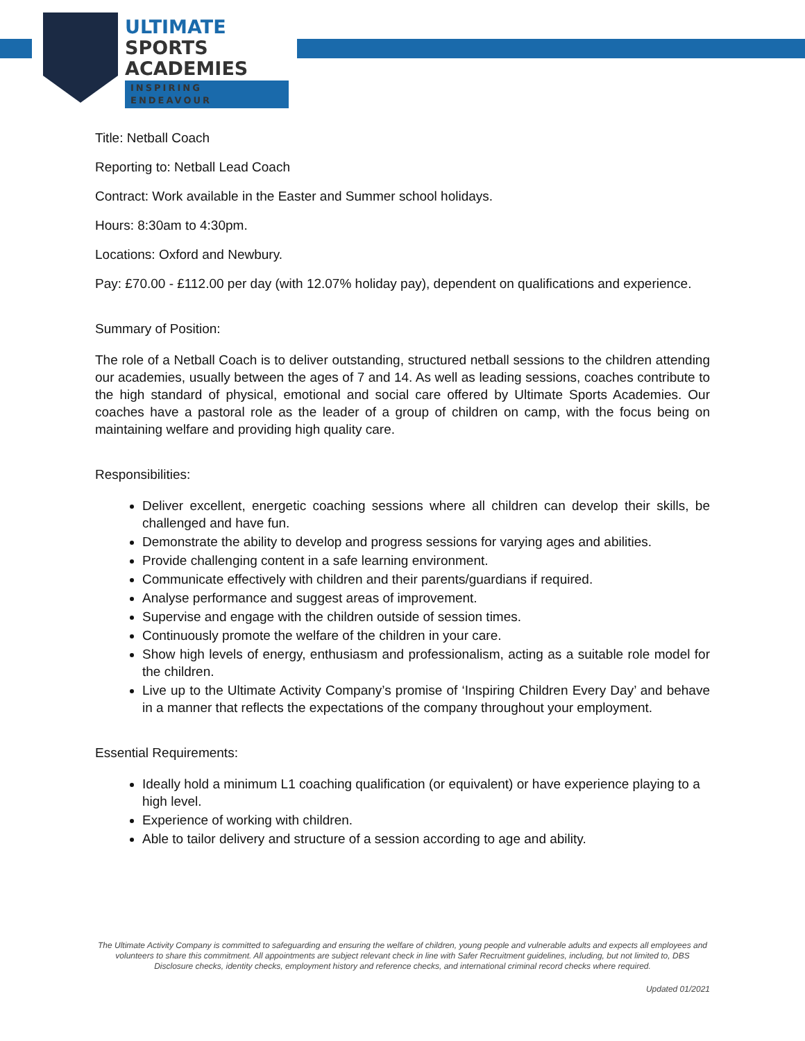ULTIMATE
SPORTS
ACADEMIES
INSPIRING ENDEAVOUR
Title: Netball Coach
Reporting to: Netball Lead Coach
Contract: Work available in the Easter and Summer school holidays.
Hours: 8:30am to 4:30pm.
Locations: Oxford and Newbury.
Pay: £70.00 - £112.00 per day (with 12.07% holiday pay), dependent on qualifications and experience.
Summary of Position:
The role of a Netball Coach is to deliver outstanding, structured netball sessions to the children attending our academies, usually between the ages of 7 and 14. As well as leading sessions, coaches contribute to the high standard of physical, emotional and social care offered by Ultimate Sports Academies. Our coaches have a pastoral role as the leader of a group of children on camp, with the focus being on maintaining welfare and providing high quality care.
Responsibilities:
Deliver excellent, energetic coaching sessions where all children can develop their skills, be challenged and have fun.
Demonstrate the ability to develop and progress sessions for varying ages and abilities.
Provide challenging content in a safe learning environment.
Communicate effectively with children and their parents/guardians if required.
Analyse performance and suggest areas of improvement.
Supervise and engage with the children outside of session times.
Continuously promote the welfare of the children in your care.
Show high levels of energy, enthusiasm and professionalism, acting as a suitable role model for the children.
Live up to the Ultimate Activity Company’s promise of ‘Inspiring Children Every Day’ and behave in a manner that reflects the expectations of the company throughout your employment.
Essential Requirements:
Ideally hold a minimum L1 coaching qualification (or equivalent) or have experience playing to a high level.
Experience of working with children.
Able to tailor delivery and structure of a session according to age and ability.
The Ultimate Activity Company is committed to safeguarding and ensuring the welfare of children, young people and vulnerable adults and expects all employees and volunteers to share this commitment. All appointments are subject relevant check in line with Safer Recruitment guidelines, including, but not limited to, DBS Disclosure checks, identity checks, employment history and reference checks, and international criminal record checks where required.
Updated 01/2021